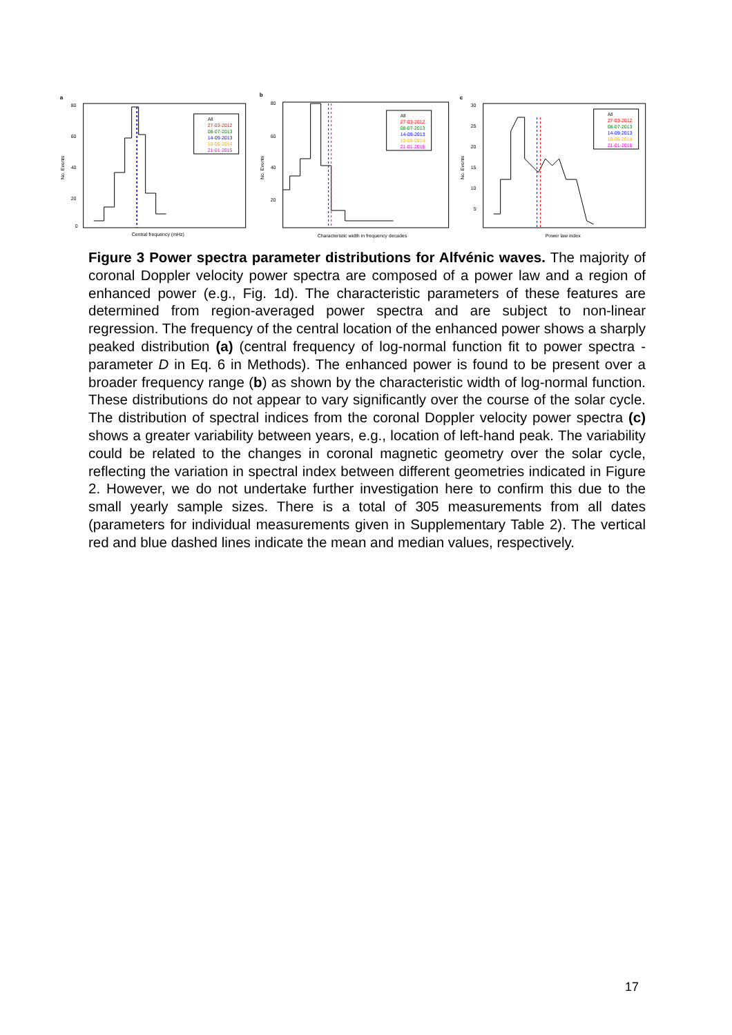a
80
60
40
20
0
No. Events
All
27-03-2012
08-07-2013
14-09-2013
10-05-2014
21-01-2015
Central frequency (mHz)
b
80
60
40
20
No. Events
All
27-03-2012
08-07-2013
14-09-2013
10-05-2014
21-01-2015
Characteristic width in frequency decades
c
30
25
20
15
10
5
No. Events
All
27-03-2012
08-07-2013
14-09-2013
10-05-2014
21-01-2015
Power law index
Figure 3 Power spectra parameter distributions for Alfvénic waves. The majority of coronal Doppler velocity power spectra are composed of a power law and a region of enhanced power (e.g., Fig. 1d). The characteristic parameters of these features are determined from region-averaged power spectra and are subject to non-linear regression. The frequency of the central location of the enhanced power shows a sharply peaked distribution (a) (central frequency of log-normal function fit to power spectra - parameter D in Eq. 6 in Methods). The enhanced power is found to be present over a broader frequency range (b) as shown by the characteristic width of log-normal function. These distributions do not appear to vary significantly over the course of the solar cycle. The distribution of spectral indices from the coronal Doppler velocity power spectra (c) shows a greater variability between years, e.g., location of left-hand peak. The variability could be related to the changes in coronal magnetic geometry over the solar cycle, reflecting the variation in spectral index between different geometries indicated in Figure 2. However, we do not undertake further investigation here to confirm this due to the small yearly sample sizes. There is a total of 305 measurements from all dates (parameters for individual measurements given in Supplementary Table 2). The vertical red and blue dashed lines indicate the mean and median values, respectively.
17